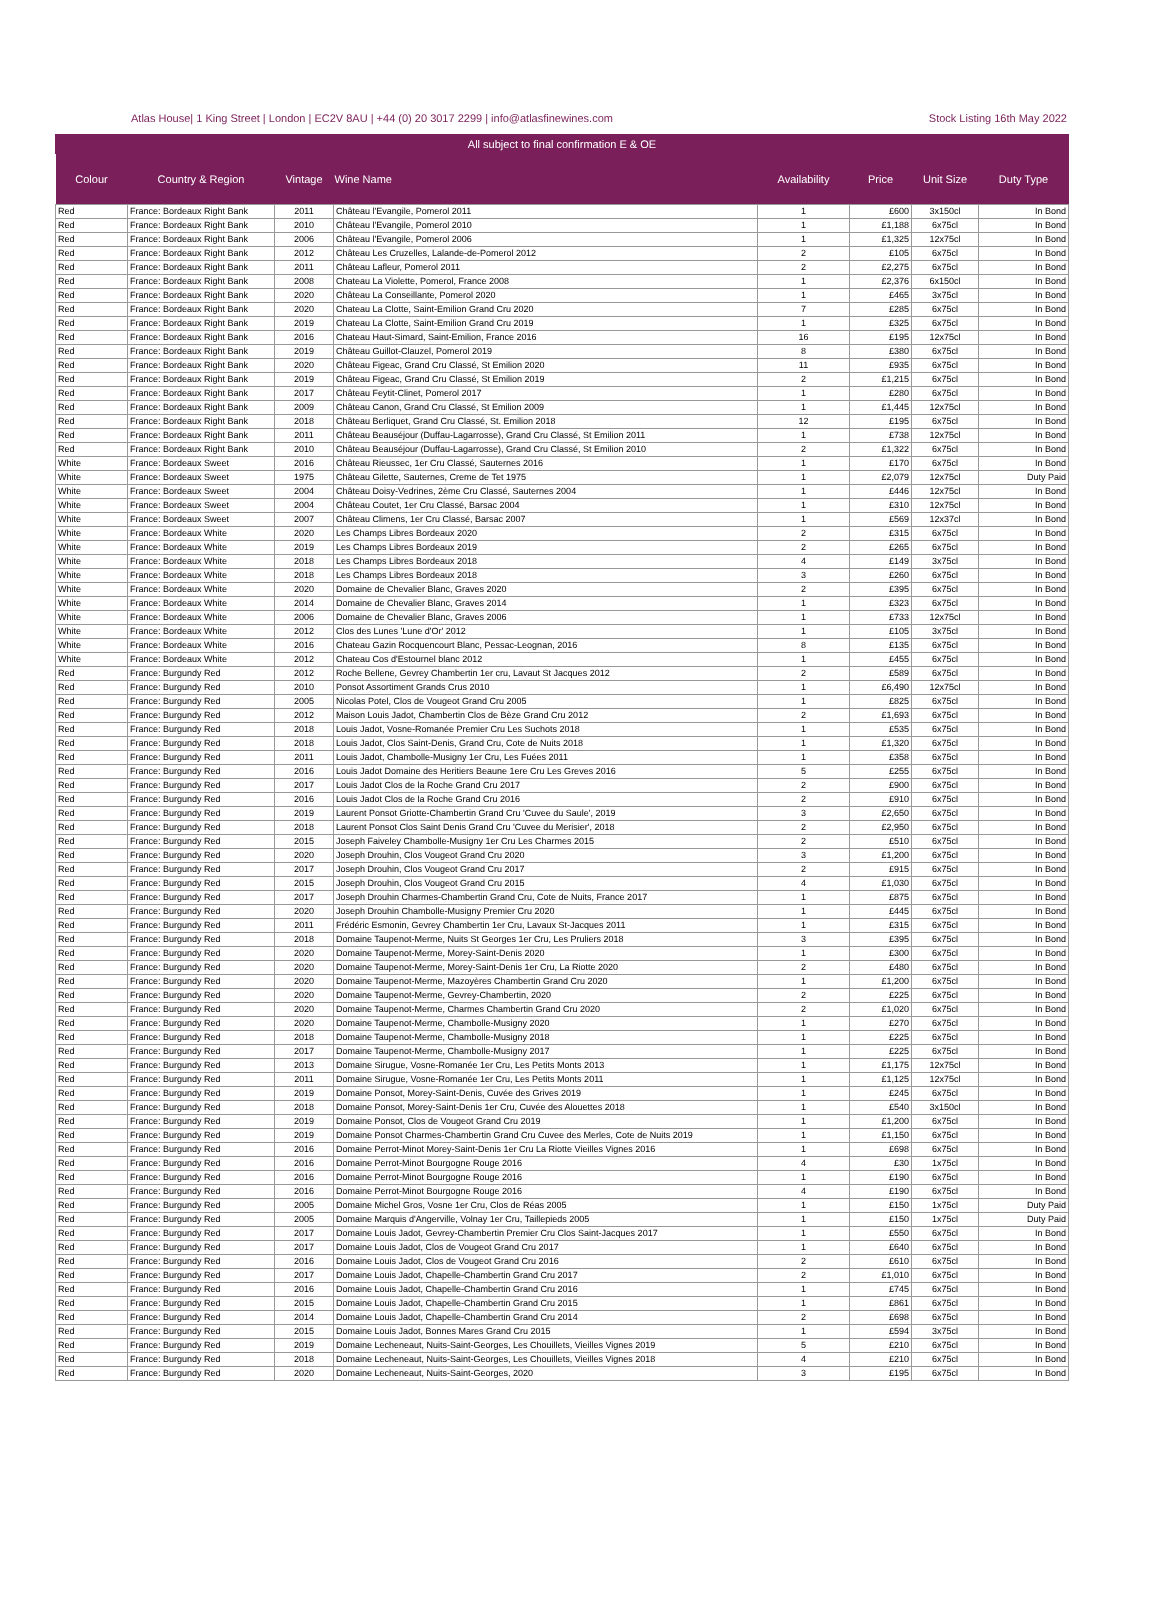Atlas House| 1 King Street | London | EC2V 8AU | +44 (0) 20 3017 2299 | info@atlasfinewines.com Stock Listing 16th May 2022
All subject to final confirmation E & OE
| Colour | Country & Region | Vintage | Wine Name | Availability | Price | Unit Size | Duty Type |
| --- | --- | --- | --- | --- | --- | --- | --- |
| Red | France: Bordeaux Right Bank | 2011 | Château l'Evangile, Pomerol 2011 | 1 | £600 | 3x150cl | In Bond |
| Red | France: Bordeaux Right Bank | 2010 | Château l'Evangile, Pomerol 2010 | 1 | £1,188 | 6x75cl | In Bond |
| Red | France: Bordeaux Right Bank | 2006 | Château l'Evangile, Pomerol 2006 | 1 | £1,325 | 12x75cl | In Bond |
| Red | France: Bordeaux Right Bank | 2012 | Château Les Cruzelles, Lalande-de-Pomerol 2012 | 2 | £105 | 6x75cl | In Bond |
| Red | France: Bordeaux Right Bank | 2011 | Château Lafleur, Pomerol 2011 | 2 | £2,275 | 6x75cl | In Bond |
| Red | France: Bordeaux Right Bank | 2008 | Chateau La Violette, Pomerol, France 2008 | 1 | £2,376 | 6x150cl | In Bond |
| Red | France: Bordeaux Right Bank | 2020 | Château La Conseillante, Pomerol 2020 | 1 | £465 | 3x75cl | In Bond |
| Red | France: Bordeaux Right Bank | 2020 | Chateau La Clotte, Saint-Emilion Grand Cru 2020 | 7 | £285 | 6x75cl | In Bond |
| Red | France: Bordeaux Right Bank | 2019 | Chateau La Clotte, Saint-Emilion Grand Cru 2019 | 1 | £325 | 6x75cl | In Bond |
| Red | France: Bordeaux Right Bank | 2016 | Chateau Haut-Simard, Saint-Emilion, France 2016 | 16 | £195 | 12x75cl | In Bond |
| Red | France: Bordeaux Right Bank | 2019 | Château Guillot-Clauzel, Pomerol 2019 | 8 | £380 | 6x75cl | In Bond |
| Red | France: Bordeaux Right Bank | 2020 | Château Figeac, Grand Cru Classé, St Emilion 2020 | 11 | £935 | 6x75cl | In Bond |
| Red | France: Bordeaux Right Bank | 2019 | Château Figeac, Grand Cru Classé, St Emilion 2019 | 2 | £1,215 | 6x75cl | In Bond |
| Red | France: Bordeaux Right Bank | 2017 | Château Feytit-Clinet, Pomerol 2017 | 1 | £280 | 6x75cl | In Bond |
| Red | France: Bordeaux Right Bank | 2009 | Château Canon, Grand Cru Classé, St Emilion 2009 | 1 | £1,445 | 12x75cl | In Bond |
| Red | France: Bordeaux Right Bank | 2018 | Château Berliquet, Grand Cru Classé, St. Emilion 2018 | 12 | £195 | 6x75cl | In Bond |
| Red | France: Bordeaux Right Bank | 2011 | Château Beauséjour (Duffau-Lagarrosse), Grand Cru Classé, St Emilion 2011 | 1 | £738 | 12x75cl | In Bond |
| Red | France: Bordeaux Right Bank | 2010 | Château Beauséjour (Duffau-Lagarrosse), Grand Cru Classé, St Emilion 2010 | 2 | £1,322 | 6x75cl | In Bond |
| White | France: Bordeaux Sweet | 2016 | Château Rieussec, 1er Cru Classé, Sauternes 2016 | 1 | £170 | 6x75cl | In Bond |
| White | France: Bordeaux Sweet | 1975 | Château Gilette, Sauternes, Creme de Tet 1975 | 1 | £2,079 | 12x75cl | Duty Paid |
| White | France: Bordeaux Sweet | 2004 | Château Doisy-Vedrines, 2ème Cru Classé, Sauternes 2004 | 1 | £446 | 12x75cl | In Bond |
| White | France: Bordeaux Sweet | 2004 | Château Coutet, 1er Cru Classé, Barsac 2004 | 1 | £310 | 12x75cl | In Bond |
| White | France: Bordeaux Sweet | 2007 | Château Climens, 1er Cru Classé, Barsac 2007 | 1 | £569 | 12x37cl | In Bond |
| White | France: Bordeaux White | 2020 | Les Champs Libres Bordeaux 2020 | 2 | £315 | 6x75cl | In Bond |
| White | France: Bordeaux White | 2019 | Les Champs Libres Bordeaux 2019 | 2 | £265 | 6x75cl | In Bond |
| White | France: Bordeaux White | 2018 | Les Champs Libres Bordeaux 2018 | 4 | £149 | 3x75cl | In Bond |
| White | France: Bordeaux White | 2018 | Les Champs Libres Bordeaux 2018 | 3 | £260 | 6x75cl | In Bond |
| White | France: Bordeaux White | 2020 | Domaine de Chevalier Blanc, Graves 2020 | 2 | £395 | 6x75cl | In Bond |
| White | France: Bordeaux White | 2014 | Domaine de Chevalier Blanc, Graves 2014 | 1 | £323 | 6x75cl | In Bond |
| White | France: Bordeaux White | 2006 | Domaine de Chevalier Blanc, Graves 2006 | 1 | £733 | 12x75cl | In Bond |
| White | France: Bordeaux White | 2012 | Clos des Lunes 'Lune d'Or' 2012 | 1 | £105 | 3x75cl | In Bond |
| White | France: Bordeaux White | 2016 | Chateau Gazin Rocquencourt Blanc, Pessac-Leognan, 2016 | 8 | £135 | 6x75cl | In Bond |
| White | France: Bordeaux White | 2012 | Chateau Cos d'Estournel blanc 2012 | 1 | £455 | 6x75cl | In Bond |
| Red | France: Burgundy Red | 2012 | Roche Bellene, Gevrey Chambertin 1er cru, Lavaut St Jacques 2012 | 2 | £589 | 6x75cl | In Bond |
| Red | France: Burgundy Red | 2010 | Ponsot Assortiment Grands Crus 2010 | 1 | £6,490 | 12x75cl | In Bond |
| Red | France: Burgundy Red | 2005 | Nicolas Potel, Clos de Vougeot Grand Cru 2005 | 1 | £825 | 6x75cl | In Bond |
| Red | France: Burgundy Red | 2012 | Maison Louis Jadot, Chambertin Clos de Bèze Grand Cru 2012 | 2 | £1,693 | 6x75cl | In Bond |
| Red | France: Burgundy Red | 2018 | Louis Jadot, Vosne-Romanée Premier Cru Les Suchots 2018 | 1 | £535 | 6x75cl | In Bond |
| Red | France: Burgundy Red | 2018 | Louis Jadot, Clos Saint-Denis, Grand Cru, Cote de Nuits 2018 | 1 | £1,320 | 6x75cl | In Bond |
| Red | France: Burgundy Red | 2011 | Louis Jadot, Chambolle-Musigny 1er Cru, Les Fuées 2011 | 1 | £358 | 6x75cl | In Bond |
| Red | France: Burgundy Red | 2016 | Louis Jadot Domaine des Heritiers Beaune 1ere Cru Les Greves 2016 | 5 | £255 | 6x75cl | In Bond |
| Red | France: Burgundy Red | 2017 | Louis Jadot Clos de la Roche Grand Cru 2017 | 2 | £900 | 6x75cl | In Bond |
| Red | France: Burgundy Red | 2016 | Louis Jadot Clos de la Roche Grand Cru 2016 | 2 | £910 | 6x75cl | In Bond |
| Red | France: Burgundy Red | 2019 | Laurent Ponsot Griotte-Chambertin Grand Cru 'Cuvee du Saule', 2019 | 3 | £2,650 | 6x75cl | In Bond |
| Red | France: Burgundy Red | 2018 | Laurent Ponsot Clos Saint Denis Grand Cru 'Cuvee du Merisier', 2018 | 2 | £2,950 | 6x75cl | In Bond |
| Red | France: Burgundy Red | 2015 | Joseph Faiveley Chambolle-Musigny 1er Cru Les Charmes 2015 | 2 | £510 | 6x75cl | In Bond |
| Red | France: Burgundy Red | 2020 | Joseph Drouhin, Clos Vougeot Grand Cru 2020 | 3 | £1,200 | 6x75cl | In Bond |
| Red | France: Burgundy Red | 2017 | Joseph Drouhin, Clos Vougeot Grand Cru 2017 | 2 | £915 | 6x75cl | In Bond |
| Red | France: Burgundy Red | 2015 | Joseph Drouhin, Clos Vougeot Grand Cru 2015 | 4 | £1,030 | 6x75cl | In Bond |
| Red | France: Burgundy Red | 2017 | Joseph Drouhin Charmes-Chambertin Grand Cru, Cote de Nuits, France 2017 | 1 | £875 | 6x75cl | In Bond |
| Red | France: Burgundy Red | 2020 | Joseph Drouhin Chambolle-Musigny Premier Cru 2020 | 1 | £445 | 6x75cl | In Bond |
| Red | France: Burgundy Red | 2011 | Frédéric Esmonin, Gevrey Chambertin 1er Cru, Lavaux St-Jacques 2011 | 1 | £315 | 6x75cl | In Bond |
| Red | France: Burgundy Red | 2018 | Domaine Taupenot-Merme, Nuits St Georges 1er Cru, Les Pruliers 2018 | 3 | £395 | 6x75cl | In Bond |
| Red | France: Burgundy Red | 2020 | Domaine Taupenot-Merme, Morey-Saint-Denis 2020 | 1 | £300 | 6x75cl | In Bond |
| Red | France: Burgundy Red | 2020 | Domaine Taupenot-Merme, Morey-Saint-Denis 1er Cru, La Riotte 2020 | 2 | £480 | 6x75cl | In Bond |
| Red | France: Burgundy Red | 2020 | Domaine Taupenot-Merme, Mazoyères Chambertin Grand Cru 2020 | 1 | £1,200 | 6x75cl | In Bond |
| Red | France: Burgundy Red | 2020 | Domaine Taupenot-Merme, Gevrey-Chambertin, 2020 | 2 | £225 | 6x75cl | In Bond |
| Red | France: Burgundy Red | 2020 | Domaine Taupenot-Merme, Charmes Chambertin Grand Cru 2020 | 2 | £1,020 | 6x75cl | In Bond |
| Red | France: Burgundy Red | 2020 | Domaine Taupenot-Merme, Chambolle-Musigny 2020 | 1 | £270 | 6x75cl | In Bond |
| Red | France: Burgundy Red | 2018 | Domaine Taupenot-Merme, Chambolle-Musigny 2018 | 1 | £225 | 6x75cl | In Bond |
| Red | France: Burgundy Red | 2017 | Domaine Taupenot-Merme, Chambolle-Musigny 2017 | 1 | £225 | 6x75cl | In Bond |
| Red | France: Burgundy Red | 2013 | Domaine Sirugue, Vosne-Romanée 1er Cru, Les Petits Monts 2013 | 1 | £1,175 | 12x75cl | In Bond |
| Red | France: Burgundy Red | 2011 | Domaine Sirugue, Vosne-Romanée 1er Cru, Les Petits Monts 2011 | 1 | £1,125 | 12x75cl | In Bond |
| Red | France: Burgundy Red | 2019 | Domaine Ponsot, Morey-Saint-Denis, Cuvée des Grives 2019 | 1 | £245 | 6x75cl | In Bond |
| Red | France: Burgundy Red | 2018 | Domaine Ponsot, Morey-Saint-Denis 1er Cru, Cuvée des Alouettes 2018 | 1 | £540 | 3x150cl | In Bond |
| Red | France: Burgundy Red | 2019 | Domaine Ponsot, Clos de Vougeot Grand Cru 2019 | 1 | £1,200 | 6x75cl | In Bond |
| Red | France: Burgundy Red | 2019 | Domaine Ponsot Charmes-Chambertin Grand Cru Cuvee des Merles, Cote de Nuits 2019 | 1 | £1,150 | 6x75cl | In Bond |
| Red | France: Burgundy Red | 2016 | Domaine Perrot-Minot Morey-Saint-Denis 1er Cru La Riotte Vieilles Vignes 2016 | 1 | £698 | 6x75cl | In Bond |
| Red | France: Burgundy Red | 2016 | Domaine Perrot-Minot Bourgogne Rouge 2016 | 4 | £30 | 1x75cl | In Bond |
| Red | France: Burgundy Red | 2016 | Domaine Perrot-Minot Bourgogne Rouge 2016 | 1 | £190 | 6x75cl | In Bond |
| Red | France: Burgundy Red | 2016 | Domaine Perrot-Minot Bourgogne Rouge 2016 | 4 | £190 | 6x75cl | In Bond |
| Red | France: Burgundy Red | 2005 | Domaine Michel Gros, Vosne 1er Cru, Clos de Réas 2005 | 1 | £150 | 1x75cl | Duty Paid |
| Red | France: Burgundy Red | 2005 | Domaine Marquis d'Angerville, Volnay 1er Cru, Taillepieds 2005 | 1 | £150 | 1x75cl | Duty Paid |
| Red | France: Burgundy Red | 2017 | Domaine Louis Jadot, Gevrey-Chambertin Premier Cru Clos Saint-Jacques 2017 | 1 | £550 | 6x75cl | In Bond |
| Red | France: Burgundy Red | 2017 | Domaine Louis Jadot, Clos de Vougeot Grand Cru 2017 | 1 | £640 | 6x75cl | In Bond |
| Red | France: Burgundy Red | 2016 | Domaine Louis Jadot, Clos de Vougeot Grand Cru 2016 | 2 | £610 | 6x75cl | In Bond |
| Red | France: Burgundy Red | 2017 | Domaine Louis Jadot, Chapelle-Chambertin Grand Cru 2017 | 2 | £1,010 | 6x75cl | In Bond |
| Red | France: Burgundy Red | 2016 | Domaine Louis Jadot, Chapelle-Chambertin Grand Cru 2016 | 1 | £745 | 6x75cl | In Bond |
| Red | France: Burgundy Red | 2015 | Domaine Louis Jadot, Chapelle-Chambertin Grand Cru 2015 | 1 | £861 | 6x75cl | In Bond |
| Red | France: Burgundy Red | 2014 | Domaine Louis Jadot, Chapelle-Chambertin Grand Cru 2014 | 2 | £698 | 6x75cl | In Bond |
| Red | France: Burgundy Red | 2015 | Domaine Louis Jadot, Bonnes Mares Grand Cru 2015 | 1 | £594 | 3x75cl | In Bond |
| Red | France: Burgundy Red | 2019 | Domaine Lecheneaut, Nuits-Saint-Georges, Les Chouillets, Vieilles Vignes 2019 | 5 | £210 | 6x75cl | In Bond |
| Red | France: Burgundy Red | 2018 | Domaine Lecheneaut, Nuits-Saint-Georges, Les Chouillets, Vieilles Vignes 2018 | 4 | £210 | 6x75cl | In Bond |
| Red | France: Burgundy Red | 2020 | Domaine Lecheneaut, Nuits-Saint-Georges, 2020 | 3 | £195 | 6x75cl | In Bond |